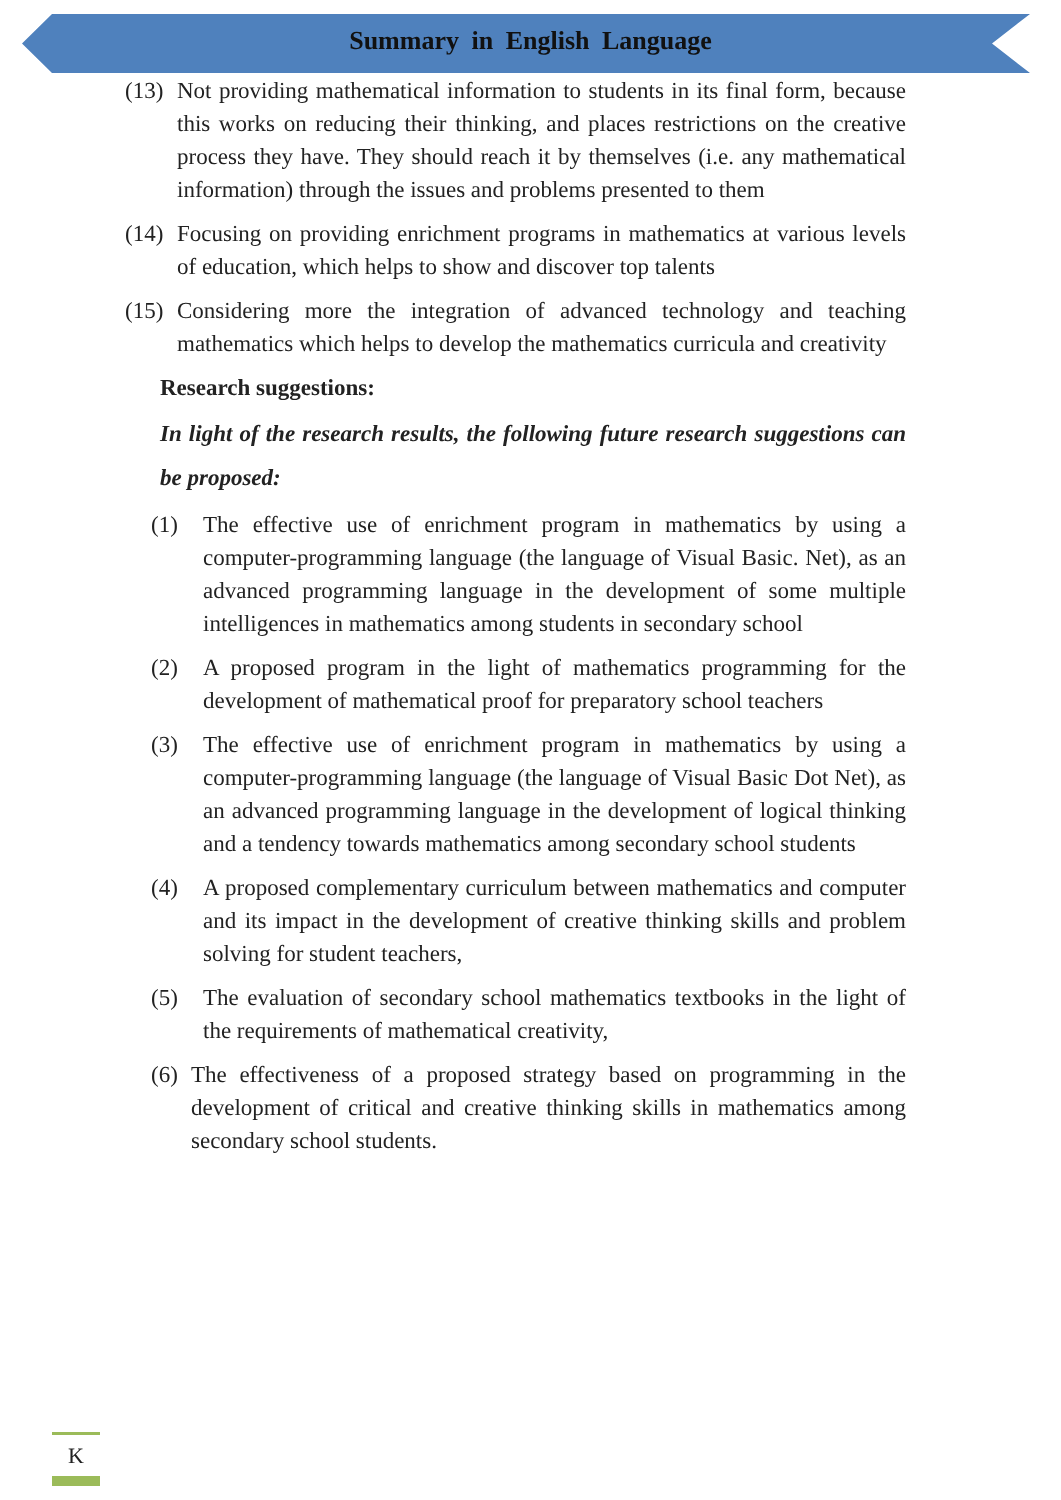Summary in English Language
(13) Not providing mathematical information to students in its final form, because this works on reducing their thinking, and places restrictions on the creative process they have. They should reach it by themselves (i.e. any mathematical information) through the issues and problems presented to them
(14) Focusing on providing enrichment programs in mathematics at various levels of education, which helps to show and discover top talents
(15) Considering more the integration of advanced technology and teaching mathematics which helps to develop the mathematics curricula and creativity
Research suggestions:
In light of the research results, the following future research suggestions can be proposed:
(1) The effective use of enrichment program in mathematics by using a computer-programming language (the language of Visual Basic. Net), as an advanced programming language in the development of some multiple intelligences in mathematics among students in secondary school
(2) A proposed program in the light of mathematics programming for the development of mathematical proof for preparatory school teachers
(3) The effective use of enrichment program in mathematics by using a computer-programming language (the language of Visual Basic Dot Net), as an advanced programming language in the development of logical thinking and a tendency towards mathematics among secondary school students
(4) A proposed complementary curriculum between mathematics and computer and its impact in the development of creative thinking skills and problem solving for student teachers,
(5) The evaluation of secondary school mathematics textbooks in the light of the requirements of mathematical creativity,
(6) The effectiveness of a proposed strategy based on programming in the development of critical and creative thinking skills in mathematics among secondary school students.
K